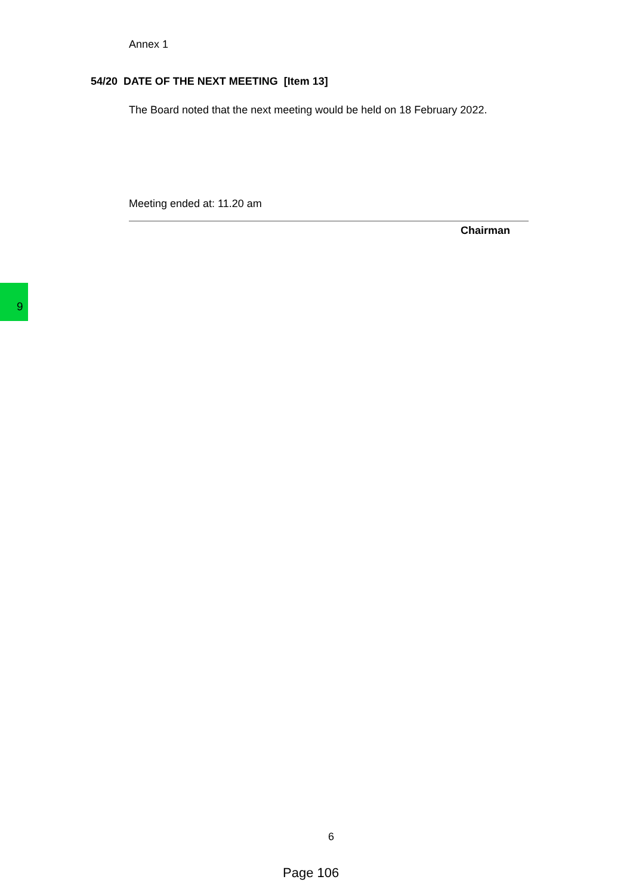Annex 1
54/20 DATE OF THE NEXT MEETING [Item 13]
The Board noted that the next meeting would be held on 18 February 2022.
Meeting ended at: 11.20 am
Chairman
9
6
Page 106